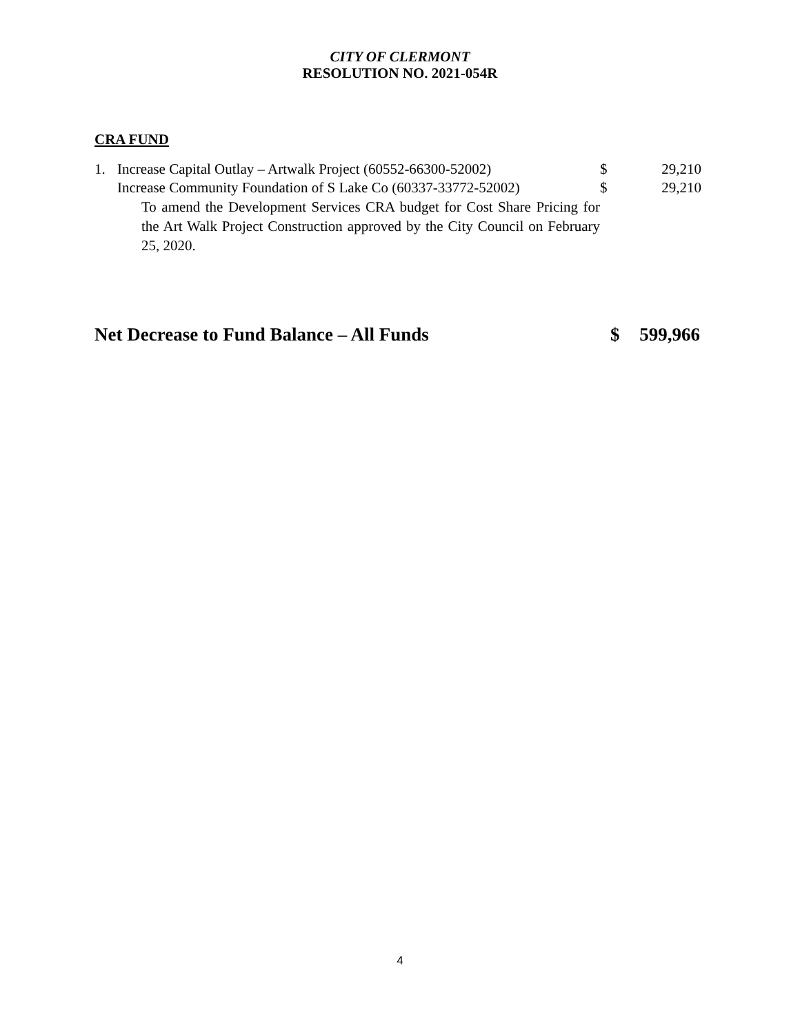CITY OF CLERMONT
RESOLUTION NO. 2021-054R
CRA FUND
| 1. | Increase Capital Outlay – Artwalk Project (60552-66300-52002) | $ | 29,210 |
| | Increase Community Foundation of S Lake Co (60337-33772-52002) | $ | 29,210 |
| | To amend the Development Services CRA budget for Cost Share Pricing for the Art Walk Project Construction approved by the City Council on February 25, 2020. | | |
Net Decrease to Fund Balance – All Funds $ 599,966
4